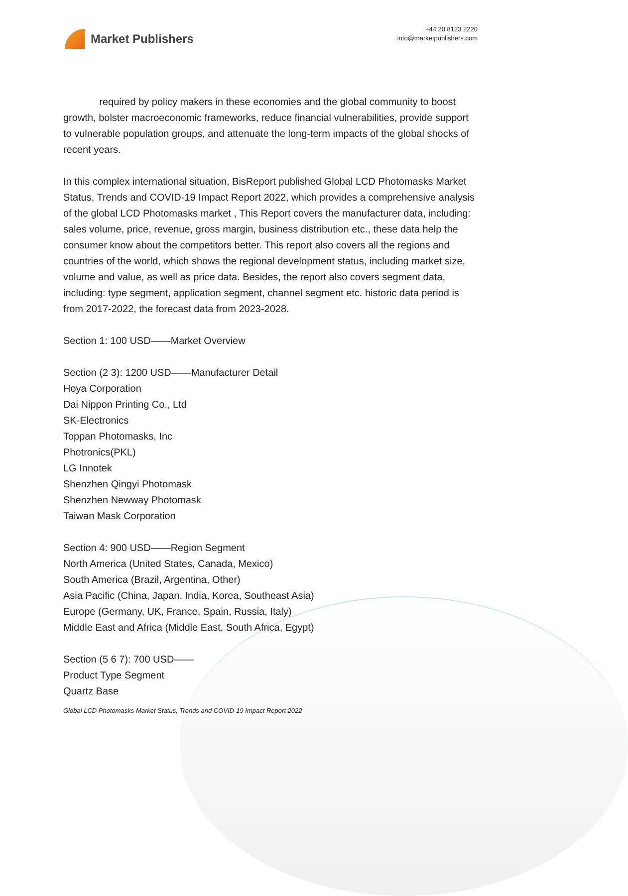Market Publishers
+44 20 8123 2220
info@marketpublishers.com
required by policy makers in these economies and the global community to boost growth, bolster macroeconomic frameworks, reduce financial vulnerabilities, provide support to vulnerable population groups, and attenuate the long-term impacts of the global shocks of recent years.
In this complex international situation, BisReport published Global LCD Photomasks Market Status, Trends and COVID-19 Impact Report 2022, which provides a comprehensive analysis of the global LCD Photomasks market , This Report covers the manufacturer data, including: sales volume, price, revenue, gross margin, business distribution etc., these data help the consumer know about the competitors better. This report also covers all the regions and countries of the world, which shows the regional development status, including market size, volume and value, as well as price data. Besides, the report also covers segment data, including: type segment, application segment, channel segment etc. historic data period is from 2017-2022, the forecast data from 2023-2028.
Section 1: 100 USD——Market Overview
Section (2 3): 1200 USD——Manufacturer Detail
Hoya Corporation
Dai Nippon Printing Co., Ltd
SK-Electronics
Toppan Photomasks, Inc
Photronics(PKL)
LG Innotek
Shenzhen Qingyi Photomask
Shenzhen Newway Photomask
Taiwan Mask Corporation
Section 4: 900 USD——Region Segment
North America (United States, Canada, Mexico)
South America (Brazil, Argentina, Other)
Asia Pacific (China, Japan, India, Korea, Southeast Asia)
Europe (Germany, UK, France, Spain, Russia, Italy)
Middle East and Africa (Middle East, South Africa, Egypt)
Section (5 6 7): 700 USD——
Product Type Segment
Quartz Base
Global LCD Photomasks Market Status, Trends and COVID-19 Impact Report 2022